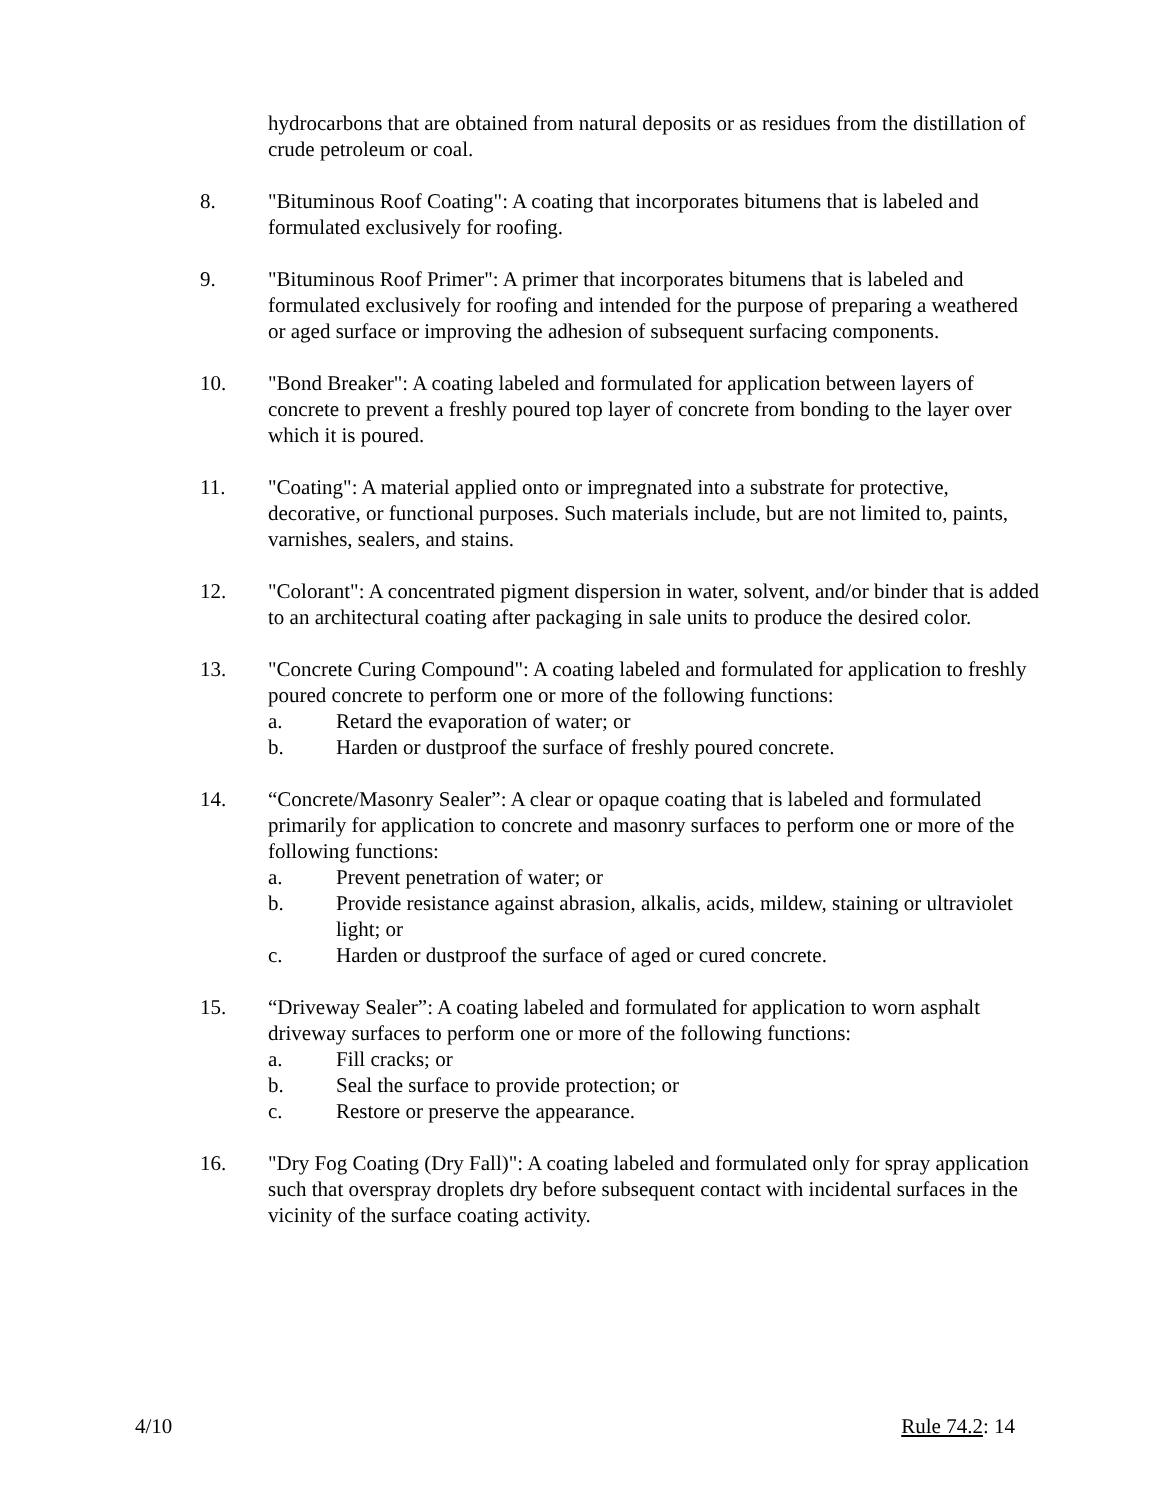hydrocarbons that are obtained from natural deposits or as residues from the distillation of crude petroleum or coal.
8. "Bituminous Roof Coating": A coating that incorporates bitumens that is labeled and formulated exclusively for roofing.
9. "Bituminous Roof Primer": A primer that incorporates bitumens that is labeled and formulated exclusively for roofing and intended for the purpose of preparing a weathered or aged surface or improving the adhesion of subsequent surfacing components.
10. "Bond Breaker": A coating labeled and formulated for application between layers of concrete to prevent a freshly poured top layer of concrete from bonding to the layer over which it is poured.
11. "Coating": A material applied onto or impregnated into a substrate for protective, decorative, or functional purposes. Such materials include, but are not limited to, paints, varnishes, sealers, and stains.
12. "Colorant": A concentrated pigment dispersion in water, solvent, and/or binder that is added to an architectural coating after packaging in sale units to produce the desired color.
13. "Concrete Curing Compound": A coating labeled and formulated for application to freshly poured concrete to perform one or more of the following functions:
a. Retard the evaporation of water; or
b. Harden or dustproof the surface of freshly poured concrete.
14. “Concrete/Masonry Sealer”: A clear or opaque coating that is labeled and formulated primarily for application to concrete and masonry surfaces to perform one or more of the following functions:
a. Prevent penetration of water; or
b. Provide resistance against abrasion, alkalis, acids, mildew, staining or ultraviolet light; or
c. Harden or dustproof the surface of aged or cured concrete.
15. “Driveway Sealer”: A coating labeled and formulated for application to worn asphalt driveway surfaces to perform one or more of the following functions:
a. Fill cracks; or
b. Seal the surface to provide protection; or
c. Restore or preserve the appearance.
16. "Dry Fog Coating (Dry Fall)": A coating labeled and formulated only for spray application such that overspray droplets dry before subsequent contact with incidental surfaces in the vicinity of the surface coating activity.
4/10 Rule 74.2: 14